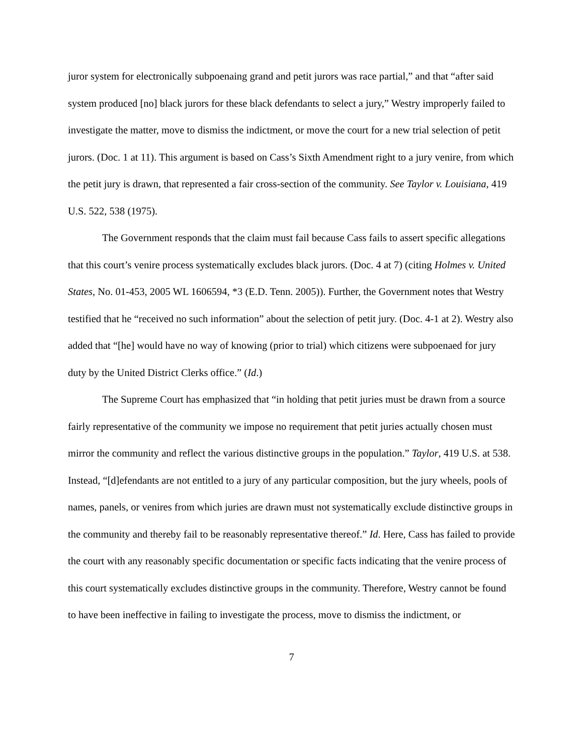juror system for electronically subpoenaing grand and petit jurors was race partial,” and that “after said system produced [no] black jurors for these black defendants to select a jury,” Westry improperly failed to investigate the matter, move to dismiss the indictment, or move the court for a new trial selection of petit jurors. (Doc. 1 at 11). This argument is based on Cass’s Sixth Amendment right to a jury venire, from which the petit jury is drawn, that represented a fair cross-section of the community. See Taylor v. Louisiana, 419 U.S. 522, 538 (1975).
The Government responds that the claim must fail because Cass fails to assert specific allegations that this court’s venire process systematically excludes black jurors. (Doc. 4 at 7) (citing Holmes v. United States, No. 01-453, 2005 WL 1606594, *3 (E.D. Tenn. 2005)). Further, the Government notes that Westry testified that he “received no such information” about the selection of petit jury. (Doc. 4-1 at 2). Westry also added that “[he] would have no way of knowing (prior to trial) which citizens were subpoenaed for jury duty by the United District Clerks office.” (Id.)
The Supreme Court has emphasized that “in holding that petit juries must be drawn from a source fairly representative of the community we impose no requirement that petit juries actually chosen must mirror the community and reflect the various distinctive groups in the population.” Taylor, 419 U.S. at 538. Instead, “[d]efendants are not entitled to a jury of any particular composition, but the jury wheels, pools of names, panels, or venires from which juries are drawn must not systematically exclude distinctive groups in the community and thereby fail to be reasonably representative thereof.” Id. Here, Cass has failed to provide the court with any reasonably specific documentation or specific facts indicating that the venire process of this court systematically excludes distinctive groups in the community. Therefore, Westry cannot be found to have been ineffective in failing to investigate the process, move to dismiss the indictment, or
7